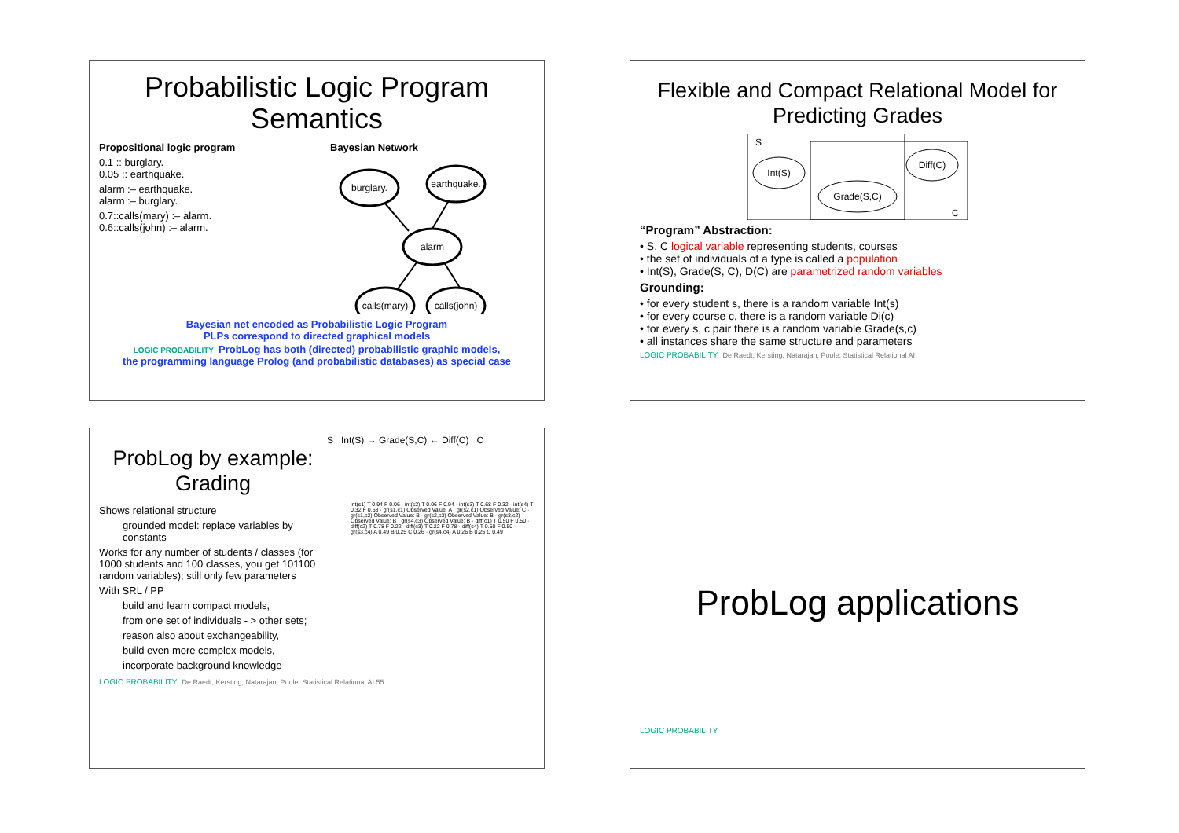Probabilistic Logic Program Semantics
Propositional logic program
0.1 :: burglary.
0.05 :: earthquake.
alarm :– earthquake.
alarm :– burglary.
0.7::calls(mary) :– alarm.
0.6::calls(john) :– alarm.
Bayesian Network
burglary.
earthquake.
alarm
calls(mary)
calls(john)
Bayesian net encoded as Probabilistic Logic Program
PLPs correspond to directed graphical models
LOGIC PROBABILITY ProbLog has both (directed) probabilistic graphic models,
the programming language Prolog (and probabilistic databases) as special case
Flexible and Compact Relational Model for Predicting Grades
S
C
Int(S)
Diff(C)
Grade(S,C)
“Program” Abstraction:
• S, C logical variable representing students, courses
• the set of individuals of a type is called a population
• Int(S), Grade(S, C), D(C) are parametrized random variables
Grounding:
• for every student s, there is a random variable Int(s)
• for every course c, there is a random variable Di(c)
• for every s, c pair there is a random variable Grade(s,c)
• all instances share the same structure and parameters
LOGIC PROBABILITY De Raedt, Kersting, Natarajan, Poole: Statistical Relational AI
ProbLog by example:
Grading
S Int(S) → Grade(S,C) ← Diff(C) C
Shows relational structure
grounded model: replace variables by constants
Works for any number of students / classes (for 1000 students and 100 classes, you get 101100 random variables); still only few parameters
With SRL / PP
build and learn compact models,
from one set of individuals - > other sets;
reason also about exchangeability,
build even more complex models,
incorporate background knowledge
int(s1) T 0.94 F 0.06 · int(s2) T 0.06 F 0.94 · int(s3) T 0.68 F 0.32 · int(s4) T 0.32 F 0.68 · gr(s1,c1) Observed Value: A · gr(s2,c1) Observed Value: C · gr(s1,c2) Observed Value: B · gr(s2,c3) Observed Value: B · gr(s3,c2) Observed Value: B · gr(s4,c3) Observed Value: B · diff(c1) T 0.50 F 0.50 · diff(c2) T 0.78 F 0.22 · diff(c3) T 0.22 F 0.78 · diff(c4) T 0.50 F 0.50 · gr(s3,c4) A 0.49 B 0.25 C 0.26 · gr(s4,c4) A 0.26 B 0.25 C 0.49
LOGIC PROBABILITY De Raedt, Kersting, Natarajan, Poole: Statistical Relational AI 55
ProbLog applications
LOGIC PROBABILITY